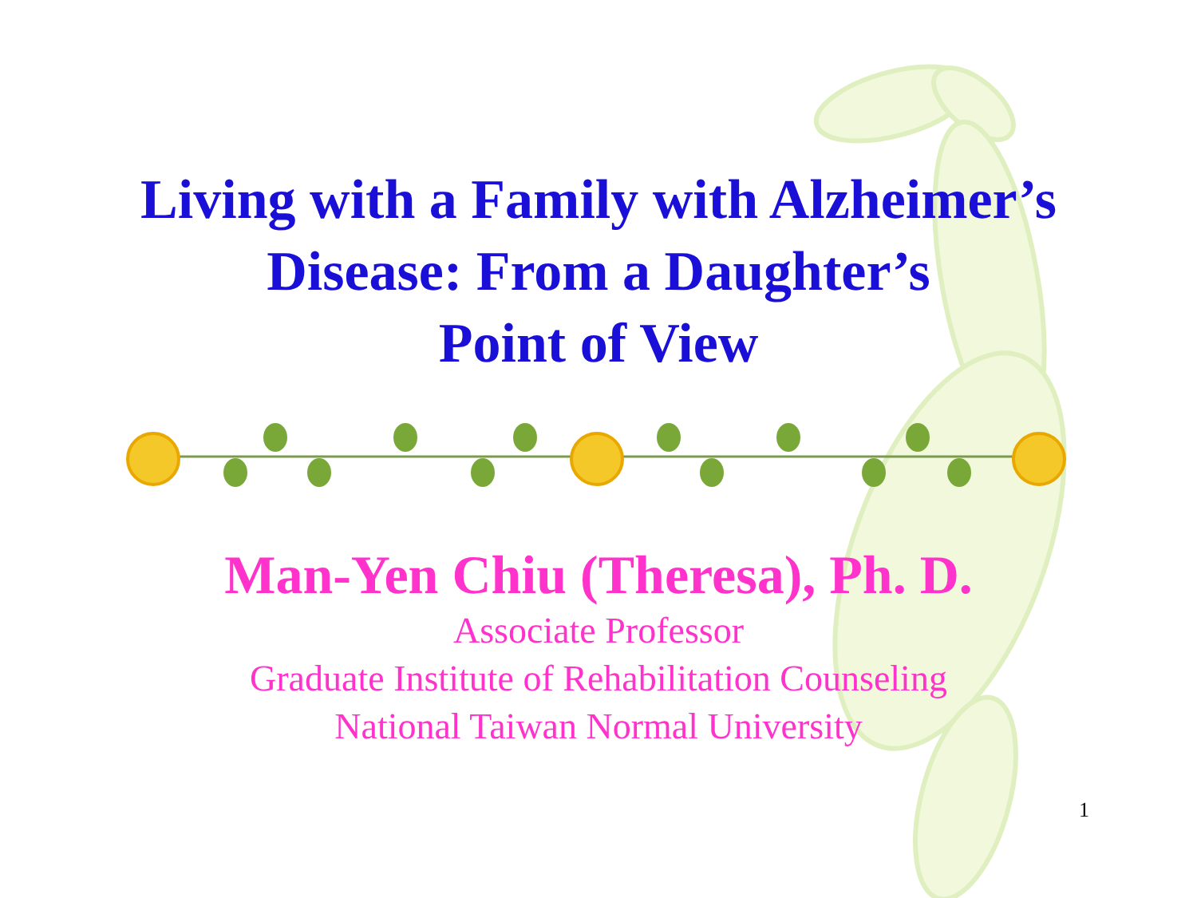Living with a Family with Alzheimer’s
Disease: From a Daughter’s
Point of View
Man-Yen Chiu (Theresa), Ph. D.
Associate Professor
Graduate Institute of Rehabilitation Counseling
National Taiwan Normal University
1